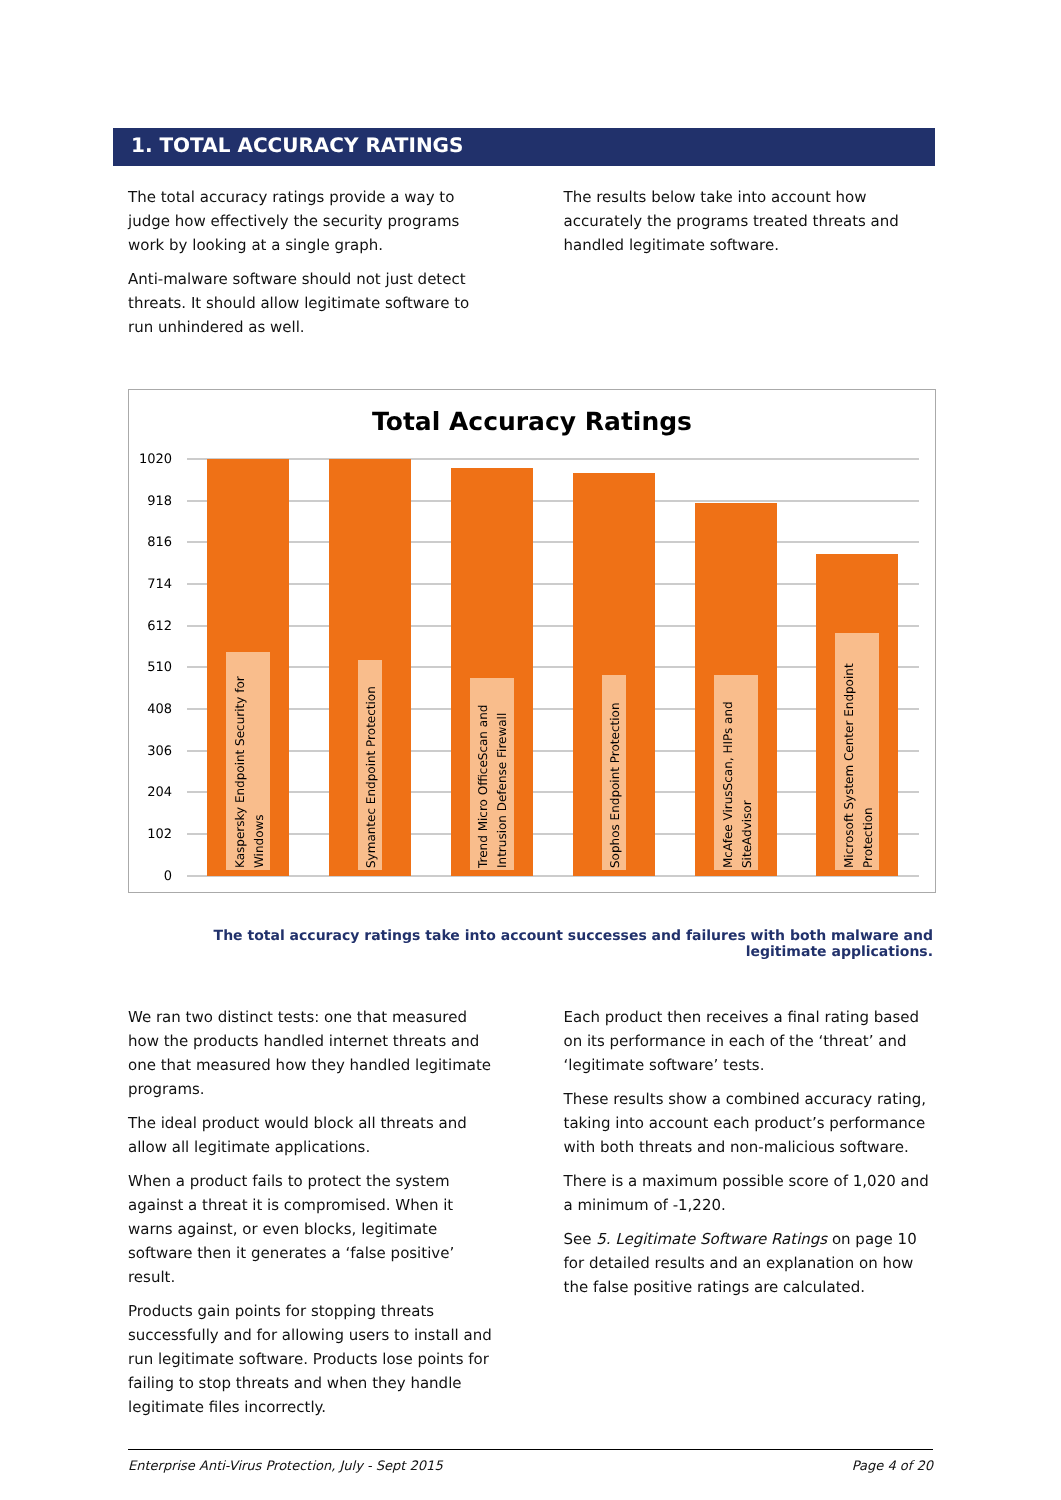1. TOTAL ACCURACY RATINGS
The total accuracy ratings provide a way to judge how effectively the security programs work by looking at a single graph.
Anti-malware software should not just detect threats. It should allow legitimate software to run unhindered as well.
The results below take into account how accurately the programs treated threats and handled legitimate software.
Total Accuracy Ratings
1020
918
816
714
612
510
408
306
204
102
0
Kaspersky Endpoint Security for
Windows
Symantec Endpoint Protection
Trend Micro OfficeScan and
Intrusion Defense Firewall
Sophos Endpoint Protection
McAfee VirusScan, HIPs and
SiteAdvisor
Microsoft System Center Endpoint
Protection
The total accuracy ratings take into account successes and failures with both malware and legitimate applications.
We ran two distinct tests: one that measured how the products handled internet threats and one that measured how they handled legitimate programs.
The ideal product would block all threats and allow all legitimate applications.
When a product fails to protect the system against a threat it is compromised. When it warns against, or even blocks, legitimate software then it generates a ‘false positive’ result.
Products gain points for stopping threats successfully and for allowing users to install and run legitimate software. Products lose points for failing to stop threats and when they handle legitimate files incorrectly.
Each product then receives a final rating based on its performance in each of the ‘threat’ and ‘legitimate software’ tests.
These results show a combined accuracy rating, taking into account each product’s performance with both threats and non-malicious software.
There is a maximum possible score of 1,020 and a minimum of -1,220.
See 5. Legitimate Software Ratings on page 10 for detailed results and an explanation on how the false positive ratings are calculated.
Enterprise Anti-Virus Protection, July - Sept 2015 Page 4 of 20